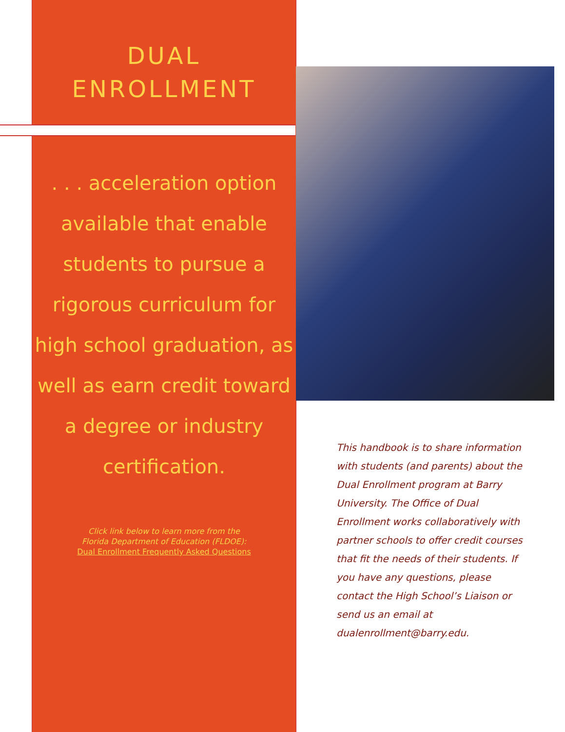DUAL
ENROLLMENT
. . . acceleration option available that enable students to pursue a rigorous curriculum for high school graduation, as well as earn credit toward a degree or industry certification.
Click link below to learn more from the
Florida Department of Education (FLDOE):
Dual Enrollment Frequently Asked Questions
This handbook is to share information with students (and parents) about the Dual Enrollment program at Barry University. The Office of Dual Enrollment works collaboratively with partner schools to offer credit courses that fit the needs of their students. If you have any questions, please contact the High School’s Liaison or send us an email at dualenrollment@barry.edu.